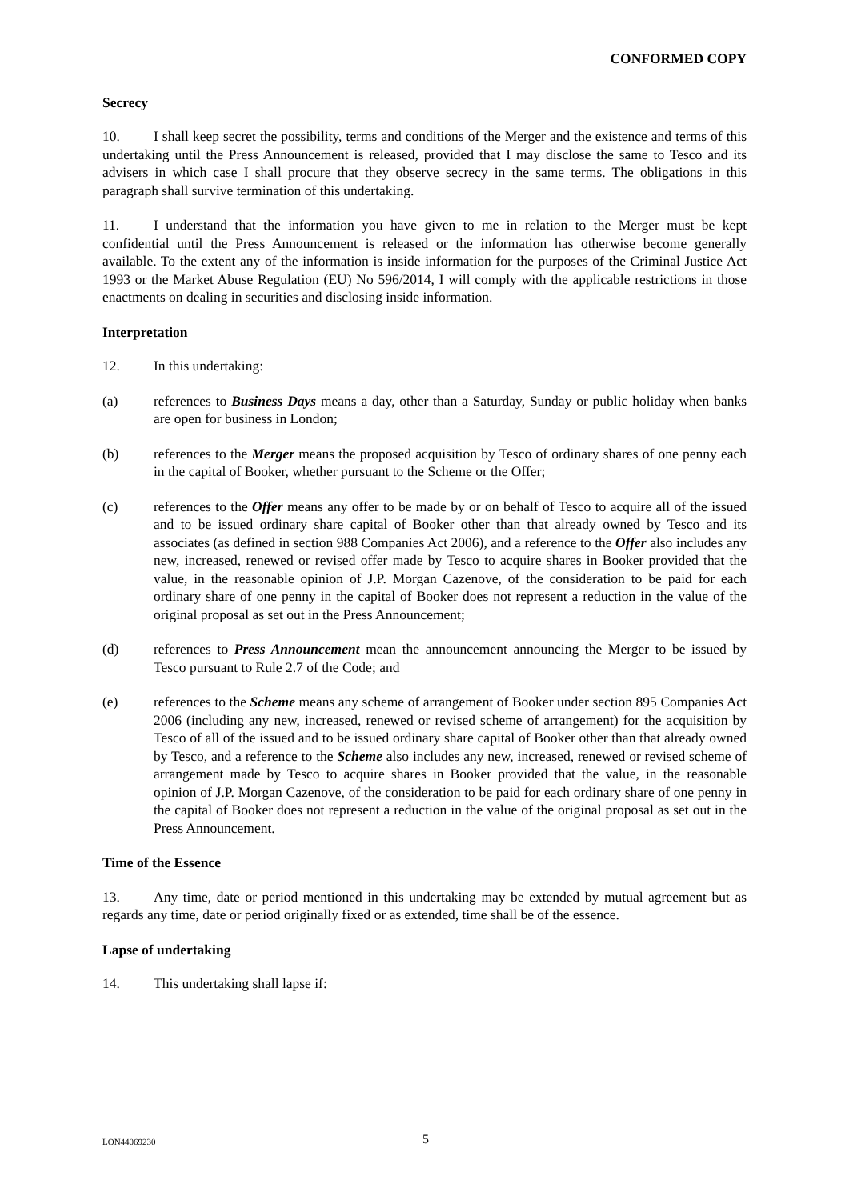CONFORMED COPY
Secrecy
10. I shall keep secret the possibility, terms and conditions of the Merger and the existence and terms of this undertaking until the Press Announcement is released, provided that I may disclose the same to Tesco and its advisers in which case I shall procure that they observe secrecy in the same terms. The obligations in this paragraph shall survive termination of this undertaking.
11. I understand that the information you have given to me in relation to the Merger must be kept confidential until the Press Announcement is released or the information has otherwise become generally available. To the extent any of the information is inside information for the purposes of the Criminal Justice Act 1993 or the Market Abuse Regulation (EU) No 596/2014, I will comply with the applicable restrictions in those enactments on dealing in securities and disclosing inside information.
Interpretation
12. In this undertaking:
(a) references to Business Days means a day, other than a Saturday, Sunday or public holiday when banks are open for business in London;
(b) references to the Merger means the proposed acquisition by Tesco of ordinary shares of one penny each in the capital of Booker, whether pursuant to the Scheme or the Offer;
(c) references to the Offer means any offer to be made by or on behalf of Tesco to acquire all of the issued and to be issued ordinary share capital of Booker other than that already owned by Tesco and its associates (as defined in section 988 Companies Act 2006), and a reference to the Offer also includes any new, increased, renewed or revised offer made by Tesco to acquire shares in Booker provided that the value, in the reasonable opinion of J.P. Morgan Cazenove, of the consideration to be paid for each ordinary share of one penny in the capital of Booker does not represent a reduction in the value of the original proposal as set out in the Press Announcement;
(d) references to Press Announcement mean the announcement announcing the Merger to be issued by Tesco pursuant to Rule 2.7 of the Code; and
(e) references to the Scheme means any scheme of arrangement of Booker under section 895 Companies Act 2006 (including any new, increased, renewed or revised scheme of arrangement) for the acquisition by Tesco of all of the issued and to be issued ordinary share capital of Booker other than that already owned by Tesco, and a reference to the Scheme also includes any new, increased, renewed or revised scheme of arrangement made by Tesco to acquire shares in Booker provided that the value, in the reasonable opinion of J.P. Morgan Cazenove, of the consideration to be paid for each ordinary share of one penny in the capital of Booker does not represent a reduction in the value of the original proposal as set out in the Press Announcement.
Time of the Essence
13. Any time, date or period mentioned in this undertaking may be extended by mutual agreement but as regards any time, date or period originally fixed or as extended, time shall be of the essence.
Lapse of undertaking
14. This undertaking shall lapse if:
LON44069230 5